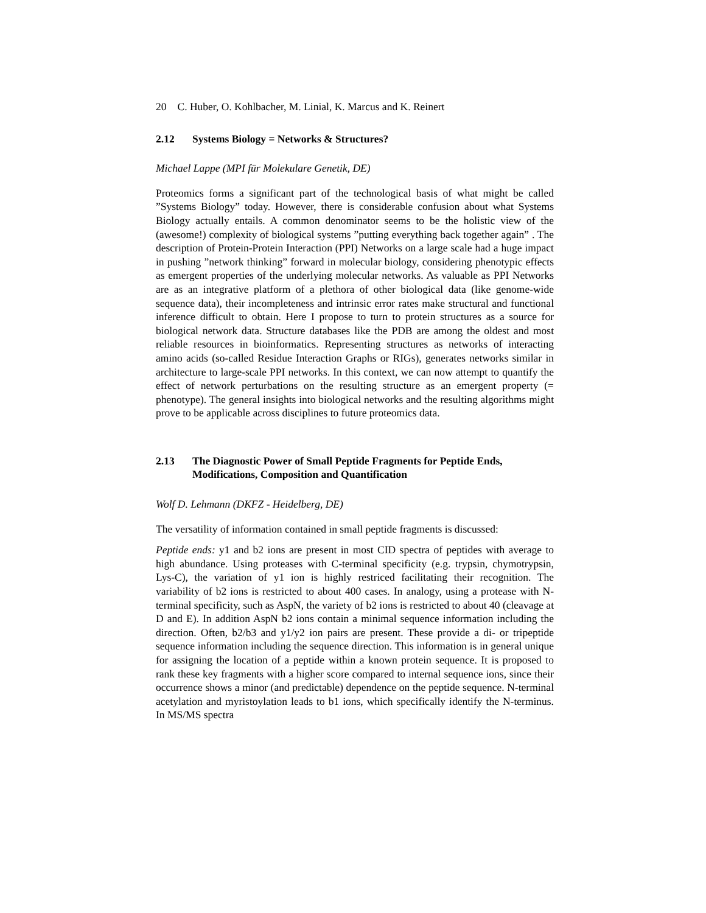20 C. Huber, O. Kohlbacher, M. Linial, K. Marcus and K. Reinert
2.12 Systems Biology = Networks & Structures?
Michael Lappe (MPI für Molekulare Genetik, DE)
Proteomics forms a significant part of the technological basis of what might be called ”Systems Biology” today. However, there is considerable confusion about what Systems Biology actually entails. A common denominator seems to be the holistic view of the (awesome!) complexity of biological systems ”putting everything back together again” . The description of Protein-Protein Interaction (PPI) Networks on a large scale had a huge impact in pushing ”network thinking” forward in molecular biology, considering phenotypic effects as emergent properties of the underlying molecular networks. As valuable as PPI Networks are as an integrative platform of a plethora of other biological data (like genome-wide sequence data), their incompleteness and intrinsic error rates make structural and functional inference difficult to obtain. Here I propose to turn to protein structures as a source for biological network data. Structure databases like the PDB are among the oldest and most reliable resources in bioinformatics. Representing structures as networks of interacting amino acids (so-called Residue Interaction Graphs or RIGs), generates networks similar in architecture to large-scale PPI networks. In this context, we can now attempt to quantify the effect of network perturbations on the resulting structure as an emergent property (= phenotype). The general insights into biological networks and the resulting algorithms might prove to be applicable across disciplines to future proteomics data.
2.13 The Diagnostic Power of Small Peptide Fragments for Peptide Ends, Modifications, Composition and Quantification
Wolf D. Lehmann (DKFZ - Heidelberg, DE)
The versatility of information contained in small peptide fragments is discussed:
Peptide ends: y1 and b2 ions are present in most CID spectra of peptides with average to high abundance. Using proteases with C-terminal specificity (e.g. trypsin, chymotrypsin, Lys-C), the variation of y1 ion is highly restriced facilitating their recognition. The variability of b2 ions is restricted to about 400 cases. In analogy, using a protease with N-terminal specificity, such as AspN, the variety of b2 ions is restricted to about 40 (cleavage at D and E). In addition AspN b2 ions contain a minimal sequence information including the direction. Often, b2/b3 and y1/y2 ion pairs are present. These provide a di- or tripeptide sequence information including the sequence direction. This information is in general unique for assigning the location of a peptide within a known protein sequence. It is proposed to rank these key fragments with a higher score compared to internal sequence ions, since their occurrence shows a minor (and predictable) dependence on the peptide sequence. N-terminal acetylation and myristoylation leads to b1 ions, which specifically identify the N-terminus. In MS/MS spectra